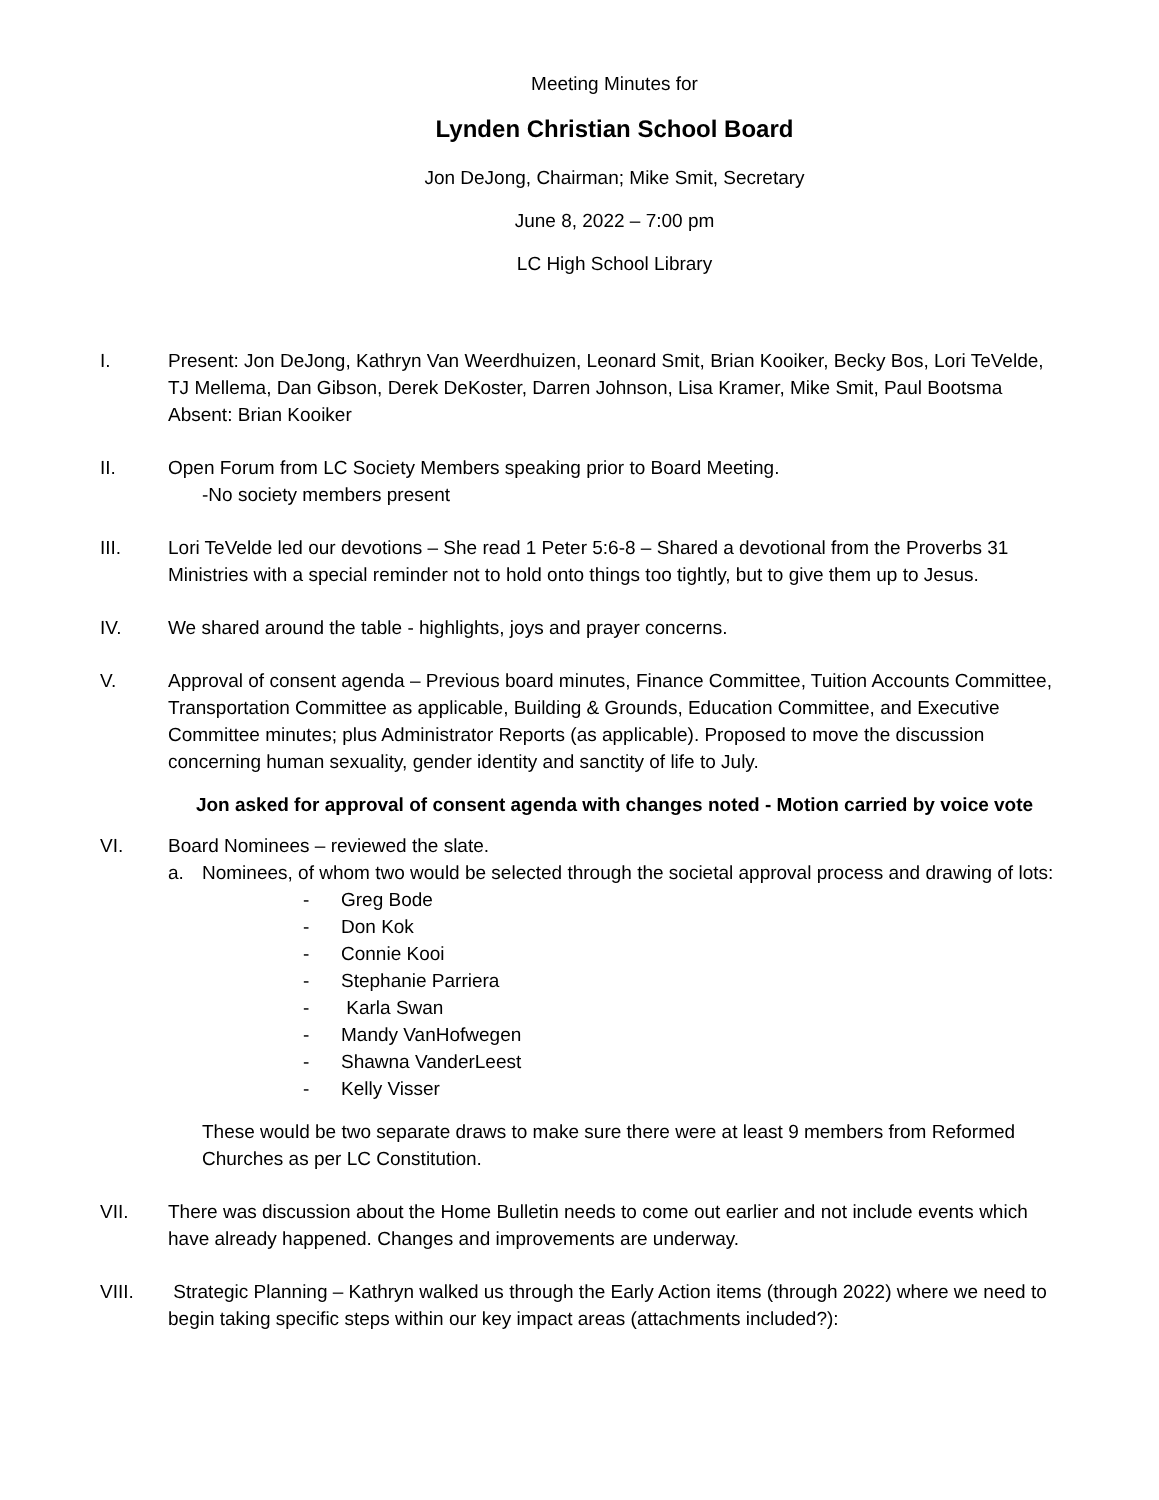Meeting Minutes for
Lynden Christian School Board
Jon DeJong, Chairman; Mike Smit, Secretary
June 8, 2022 – 7:00 pm
LC High School Library
I. Present: Jon DeJong, Kathryn Van Weerdhuizen, Leonard Smit, Brian Kooiker, Becky Bos, Lori TeVelde, TJ Mellema, Dan Gibson, Derek DeKoster, Darren Johnson, Lisa Kramer, Mike Smit, Paul Bootsma
Absent: Brian Kooiker
II. Open Forum from LC Society Members speaking prior to Board Meeting.
-No society members present
III. Lori TeVelde led our devotions – She read 1 Peter 5:6-8 – Shared a devotional from the Proverbs 31 Ministries with a special reminder not to hold onto things too tightly, but to give them up to Jesus.
IV. We shared around the table - highlights, joys and prayer concerns.
V. Approval of consent agenda – Previous board minutes, Finance Committee, Tuition Accounts Committee, Transportation Committee as applicable, Building & Grounds, Education Committee, and Executive Committee minutes; plus Administrator Reports (as applicable). Proposed to move the discussion concerning human sexuality, gender identity and sanctity of life to July.
Jon asked for approval of consent agenda with changes noted - Motion carried by voice vote
VI. Board Nominees – reviewed the slate.
a. Nominees, of whom two would be selected through the societal approval process and drawing of lots:
- Greg Bode
- Don Kok
- Connie Kooi
- Stephanie Parriera
- Karla Swan
- Mandy VanHofwegen
- Shawna VanderLeest
- Kelly Visser
These would be two separate draws to make sure there were at least 9 members from Reformed Churches as per LC Constitution.
VII. There was discussion about the Home Bulletin needs to come out earlier and not include events which have already happened. Changes and improvements are underway.
VIII. Strategic Planning – Kathryn walked us through the Early Action items (through 2022) where we need to begin taking specific steps within our key impact areas (attachments included?):